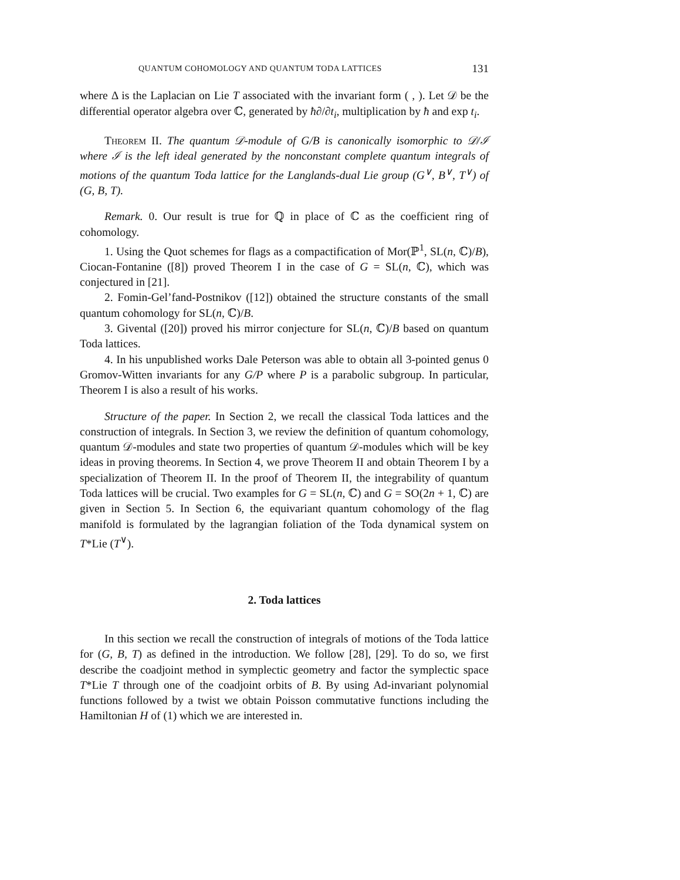QUANTUM COHOMOLOGY AND QUANTUM TODA LATTICES 131
where Δ is the Laplacian on Lie T associated with the invariant form ( , ). Let 𝒟 be the differential operator algebra over ℂ, generated by ħ∂/∂t<sub>i</sub>, multiplication by ħ and exp t<sub>i</sub>.
Theorem II. The quantum 𝒟-module of G/B is canonically isomorphic to 𝒟/ℐ where ℐ is the left ideal generated by the nonconstant complete quantum integrals of motions of the quantum Toda lattice for the Langlands-dual Lie group (G<sup>∨</sup>, B<sup>∨</sup>, T<sup>∨</sup>) of (G, B, T).
Remark. 0. Our result is true for ℚ in place of ℂ as the coefficient ring of cohomology.
1. Using the Quot schemes for flags as a compactification of Mor(ℙ<sup>1</sup>, SL(n, ℂ)/B), Ciocan-Fontanine ([8]) proved Theorem I in the case of G = SL(n, ℂ), which was conjectured in [21].
2. Fomin-Gel’fand-Postnikov ([12]) obtained the structure constants of the small quantum cohomology for SL(n, ℂ)/B.
3. Givental ([20]) proved his mirror conjecture for SL(n, ℂ)/B based on quantum Toda lattices.
4. In his unpublished works Dale Peterson was able to obtain all 3-pointed genus 0 Gromov-Witten invariants for any G/P where P is a parabolic subgroup. In particular, Theorem I is also a result of his works.
Structure of the paper. In Section 2, we recall the classical Toda lattices and the construction of integrals. In Section 3, we review the definition of quantum cohomology, quantum 𝒟-modules and state two properties of quantum 𝒟-modules which will be key ideas in proving theorems. In Section 4, we prove Theorem II and obtain Theorem I by a specialization of Theorem II. In the proof of Theorem II, the integrability of quantum Toda lattices will be crucial. Two examples for G = SL(n, ℂ) and G = SO(2n + 1, ℂ) are given in Section 5. In Section 6, the equivariant quantum cohomology of the flag manifold is formulated by the lagrangian foliation of the Toda dynamical system on T*Lie (T<sup>∨</sup>).
2. Toda lattices
In this section we recall the construction of integrals of motions of the Toda lattice for (G, B, T) as defined in the introduction. We follow [28], [29]. To do so, we first describe the coadjoint method in symplectic geometry and factor the symplectic space T*Lie T through one of the coadjoint orbits of B. By using Ad-invariant polynomial functions followed by a twist we obtain Poisson commutative functions including the Hamiltonian H of (1) which we are interested in.